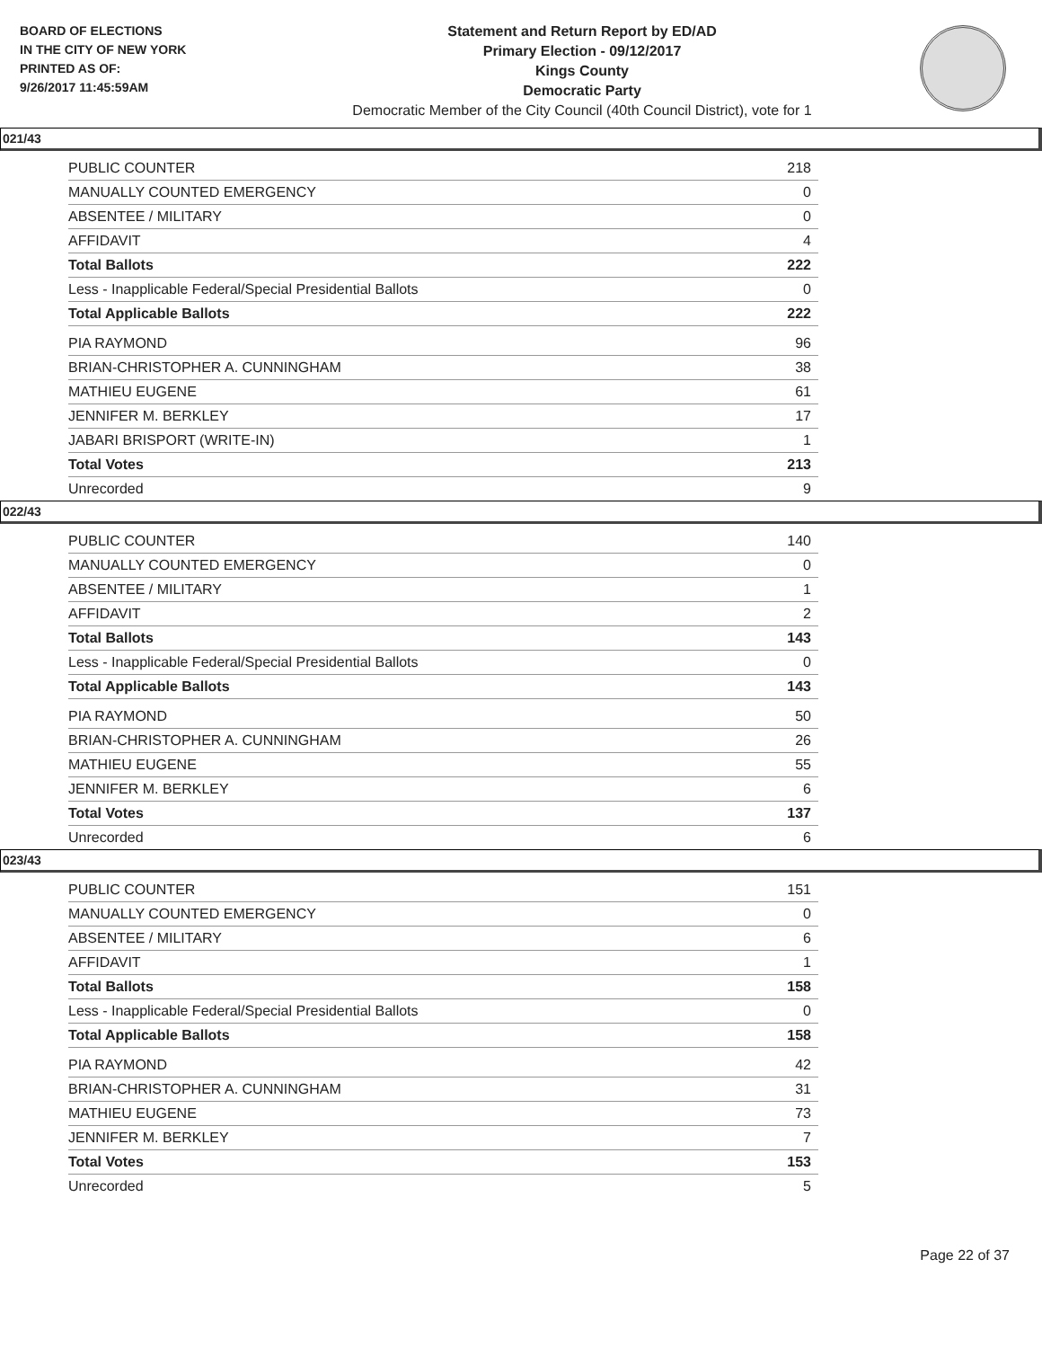BOARD OF ELECTIONS
IN THE CITY OF NEW YORK
PRINTED AS OF:
9/26/2017 11:45:59AM
Statement and Return Report by ED/AD
Primary Election - 09/12/2017
Kings County
Democratic Party
Democratic Member of the City Council (40th Council District), vote for 1
021/43
| PUBLIC COUNTER | 218 |
| MANUALLY COUNTED EMERGENCY | 0 |
| ABSENTEE / MILITARY | 0 |
| AFFIDAVIT | 4 |
| Total Ballots | 222 |
| Less - Inapplicable Federal/Special Presidential Ballots | 0 |
| Total Applicable Ballots | 222 |
| PIA RAYMOND | 96 |
| BRIAN-CHRISTOPHER A. CUNNINGHAM | 38 |
| MATHIEU EUGENE | 61 |
| JENNIFER M. BERKLEY | 17 |
| JABARI BRISPORT (WRITE-IN) | 1 |
| Total Votes | 213 |
| Unrecorded | 9 |
022/43
| PUBLIC COUNTER | 140 |
| MANUALLY COUNTED EMERGENCY | 0 |
| ABSENTEE / MILITARY | 1 |
| AFFIDAVIT | 2 |
| Total Ballots | 143 |
| Less - Inapplicable Federal/Special Presidential Ballots | 0 |
| Total Applicable Ballots | 143 |
| PIA RAYMOND | 50 |
| BRIAN-CHRISTOPHER A. CUNNINGHAM | 26 |
| MATHIEU EUGENE | 55 |
| JENNIFER M. BERKLEY | 6 |
| Total Votes | 137 |
| Unrecorded | 6 |
023/43
| PUBLIC COUNTER | 151 |
| MANUALLY COUNTED EMERGENCY | 0 |
| ABSENTEE / MILITARY | 6 |
| AFFIDAVIT | 1 |
| Total Ballots | 158 |
| Less - Inapplicable Federal/Special Presidential Ballots | 0 |
| Total Applicable Ballots | 158 |
| PIA RAYMOND | 42 |
| BRIAN-CHRISTOPHER A. CUNNINGHAM | 31 |
| MATHIEU EUGENE | 73 |
| JENNIFER M. BERKLEY | 7 |
| Total Votes | 153 |
| Unrecorded | 5 |
Page 22 of 37